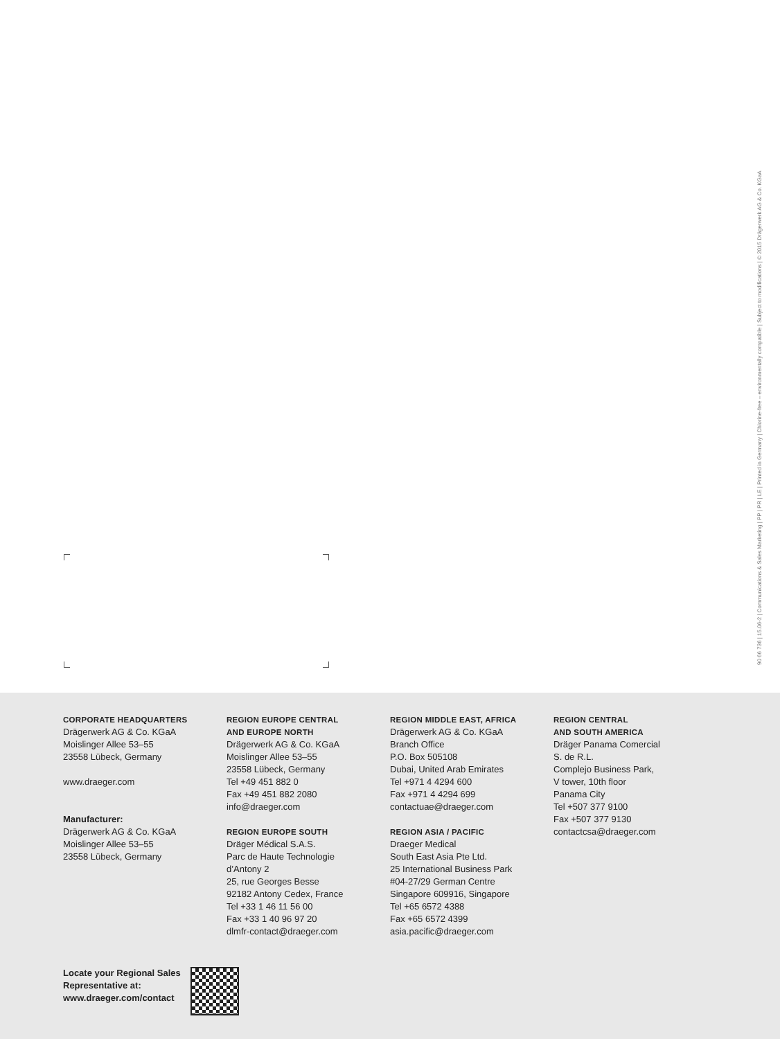90 66 736 | 15.06-2 | Communications & Sales Marketing | PP | PR | LE | Printed in Germany | Chlorine-free – environmentally compatible | Subject to modifications | © 2015 Drägerwerk AG & Co. KGaA
CORPORATE HEADQUARTERS
Drägerwerk AG & Co. KGaA
Moislinger Allee 53–55
23558 Lübeck, Germany
www.draeger.com
Manufacturer:
Drägerwerk AG & Co. KGaA
Moislinger Allee 53–55
23558 Lübeck, Germany
REGION EUROPE CENTRAL
AND EUROPE NORTH
Drägerwerk AG & Co. KGaA
Moislinger Allee 53–55
23558 Lübeck, Germany
Tel +49 451 882 0
Fax +49 451 882 2080
info@draeger.com
REGION EUROPE SOUTH
Dräger Médical S.A.S.
Parc de Haute Technologie
d’Antony 2
25, rue Georges Besse
92182 Antony Cedex, France
Tel +33 1 46 11 56 00
Fax +33 1 40 96 97 20
dlmfr-contact@draeger.com
REGION MIDDLE EAST, AFRICA
Drägerwerk AG & Co. KGaA
Branch Office
P.O. Box 505108
Dubai, United Arab Emirates
Tel +971 4 4294 600
Fax +971 4 4294 699
contactuae@draeger.com
REGION ASIA / PACIFIC
Draeger Medical
South East Asia Pte Ltd.
25 International Business Park
#04-27/29 German Centre
Singapore 609916, Singapore
Tel +65 6572 4388
Fax +65 6572 4399
asia.pacific@draeger.com
REGION CENTRAL
AND SOUTH AMERICA
Dräger Panama Comercial
S. de R.L.
Complejo Business Park,
V tower, 10th floor
Panama City
Tel +507 377 9100
Fax +507 377 9130
contactcsa@draeger.com
Locate your Regional Sales
Representative at:
www.draeger.com/contact